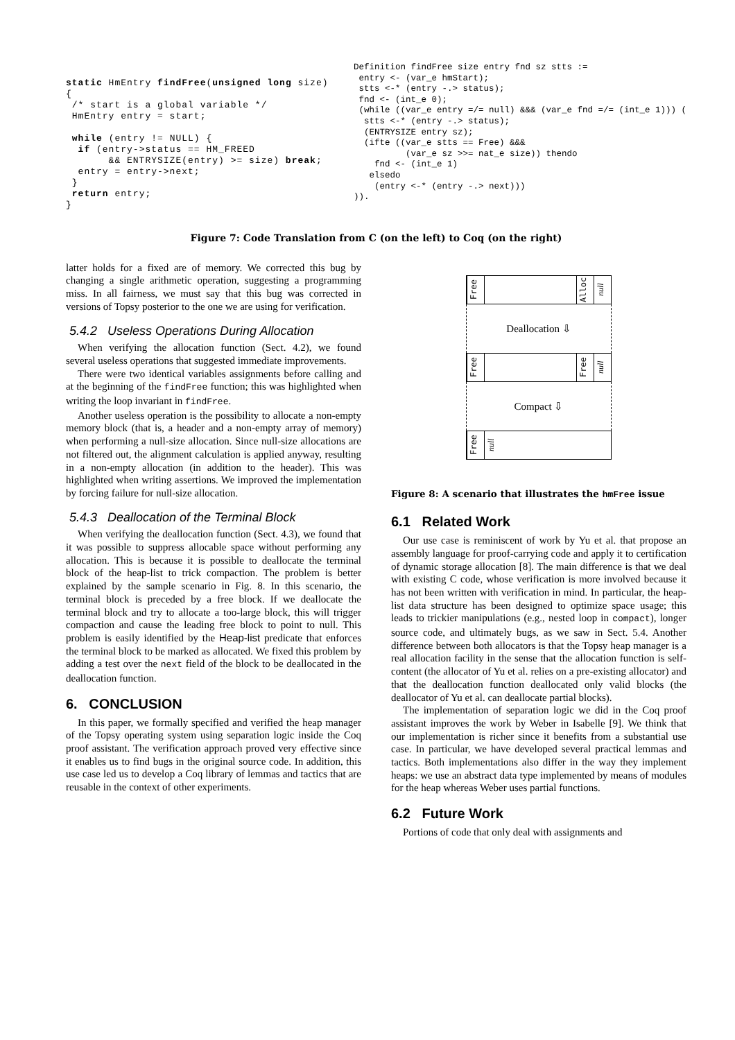static HmEntry findFree(unsigned long size)
{
 /* start is a global variable */
 HmEntry entry = start;

 while (entry != NULL) {
  if (entry->status == HM_FREED
       && ENTRYSIZE(entry) >= size) break;
  entry = entry->next;
 }
 return entry;
}
Definition findFree size entry fnd sz stts :=
 entry <- (var_e hmStart);
 stts <-* (entry -.> status);
 fnd <- (int_e 0);
 (while ((var_e entry =/= null) &&& (var_e fnd =/= (int_e 1))) (
  stts <-* (entry -.> status);
  (ENTRYSIZE entry sz);
  (ifte ((var_e stts == Free) &&&
          (var_e sz >>= nat_e size)) thendo
    fnd <- (int_e 1)
   elsedo
    (entry <-* (entry -.> next)))
)).
Figure 7: Code Translation from C (on the left) to Coq (on the right)
latter holds for a fixed are of memory. We corrected this bug by changing a single arithmetic operation, suggesting a programming miss. In all fairness, we must say that this bug was corrected in versions of Topsy posterior to the one we are using for verification.
5.4.2 Useless Operations During Allocation
When verifying the allocation function (Sect. 4.2), we found several useless operations that suggested immediate improvements.
There were two identical variables assignments before calling and at the beginning of the findFree function; this was highlighted when writing the loop invariant in findFree.
Another useless operation is the possibility to allocate a non-empty memory block (that is, a header and a non-empty array of memory) when performing a null-size allocation. Since null-size allocations are not filtered out, the alignment calculation is applied anyway, resulting in a non-empty allocation (in addition to the header). This was highlighted when writing assertions. We improved the implementation by forcing failure for null-size allocation.
5.4.3 Deallocation of the Terminal Block
When verifying the deallocation function (Sect. 4.3), we found that it was possible to suppress allocable space without performing any allocation. This is because it is possible to deallocate the terminal block of the heap-list to trick compaction. The problem is better explained by the sample scenario in Fig. 8. In this scenario, the terminal block is preceded by a free block. If we deallocate the terminal block and try to allocate a too-large block, this will trigger compaction and cause the leading free block to point to null. This problem is easily identified by the Heap-list predicate that enforces the terminal block to be marked as allocated. We fixed this problem by adding a test over the next field of the block to be deallocated in the deallocation function.
6. CONCLUSION
In this paper, we formally specified and verified the heap manager of the Topsy operating system using separation logic inside the Coq proof assistant. The verification approach proved very effective since it enables us to find bugs in the original source code. In addition, this use case led us to develop a Coq library of lemmas and tactics that are reusable in the context of other experiments.
Free Alloc null
Deallocation ⇩
Free Free null
Compact ⇩
Free null
Figure 8: A scenario that illustrates the hmFree issue
6.1 Related Work
Our use case is reminiscent of work by Yu et al. that propose an assembly language for proof-carrying code and apply it to certification of dynamic storage allocation [8]. The main difference is that we deal with existing C code, whose verification is more involved because it has not been written with verification in mind. In particular, the heap-list data structure has been designed to optimize space usage; this leads to trickier manipulations (e.g., nested loop in compact), longer source code, and ultimately bugs, as we saw in Sect. 5.4. Another difference between both allocators is that the Topsy heap manager is a real allocation facility in the sense that the allocation function is self-content (the allocator of Yu et al. relies on a pre-existing allocator) and that the deallocation function deallocated only valid blocks (the deallocator of Yu et al. can deallocate partial blocks).
The implementation of separation logic we did in the Coq proof assistant improves the work by Weber in Isabelle [9]. We think that our implementation is richer since it benefits from a substantial use case. In particular, we have developed several practical lemmas and tactics. Both implementations also differ in the way they implement heaps: we use an abstract data type implemented by means of modules for the heap whereas Weber uses partial functions.
6.2 Future Work
Portions of code that only deal with assignments and